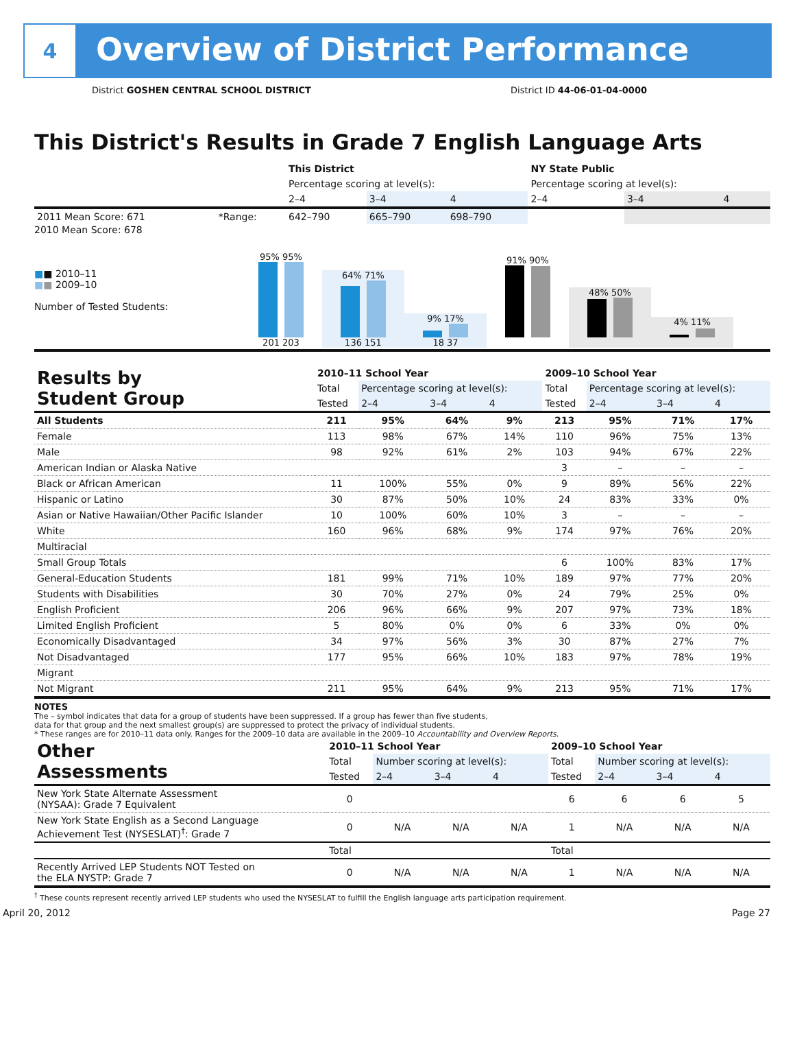4
Overview of District Performance
District GOSHEN CENTRAL SCHOOL DISTRICT District ID 44-06-01-04-0000
This District's Results in Grade 7 English Language Arts
| | | This District | | | NY State Public | | |
| | | Percentage scoring at level(s): | | | Percentage scoring at level(s): | | |
| | | 2–4 | 3–4 | 4 | 2–4 | 3–4 | 4 |
| 2011 Mean Score: 671 | *Range: | 642–790 | 665–790 | 698–790 | | | |
2010 Mean Score: 678
■■ 2010–11
■■ 2009–10
Number of Tested Students:
95% 95%
201 203
64% 71%
136 151
9% 17%
18 37
91% 90%
48% 50%
4% 11%
| Results by Student Group | 2010–11 School Year | | | | 2009–10 School Year | | | |
| | Total | Percentage scoring at level(s): | | | Total | Percentage scoring at level(s): | | |
| | Tested | 2–4 | 3–4 | 4 | Tested | 2–4 | 3–4 | 4 |
| All Students | 211 | 95% | 64% | 9% | 213 | 95% | 71% | 17% |
| Female | 113 | 98% | 67% | 14% | 110 | 96% | 75% | 13% |
| Male | 98 | 92% | 61% | 2% | 103 | 94% | 67% | 22% |
| American Indian or Alaska Native | | | | | 3 | – | – | – |
| Black or African American | 11 | 100% | 55% | 0% | 9 | 89% | 56% | 22% |
| Hispanic or Latino | 30 | 87% | 50% | 10% | 24 | 83% | 33% | 0% |
| Asian or Native Hawaiian/Other Pacific Islander | 10 | 100% | 60% | 10% | 3 | – | – | – |
| White | 160 | 96% | 68% | 9% | 174 | 97% | 76% | 20% |
| Multiracial | | | | | | | | |
| Small Group Totals | | | | | 6 | 100% | 83% | 17% |
| General-Education Students | 181 | 99% | 71% | 10% | 189 | 97% | 77% | 20% |
| Students with Disabilities | 30 | 70% | 27% | 0% | 24 | 79% | 25% | 0% |
| English Proficient | 206 | 96% | 66% | 9% | 207 | 97% | 73% | 18% |
| Limited English Proficient | 5 | 80% | 0% | 0% | 6 | 33% | 0% | 0% |
| Economically Disadvantaged | 34 | 97% | 56% | 3% | 30 | 87% | 27% | 7% |
| Not Disadvantaged | 177 | 95% | 66% | 10% | 183 | 97% | 78% | 19% |
| Migrant | | | | | | | | |
| Not Migrant | 211 | 95% | 64% | 9% | 213 | 95% | 71% | 17% |
NOTES
The – symbol indicates that data for a group of students have been suppressed. If a group has fewer than five students,
data for that group and the next smallest group(s) are suppressed to protect the privacy of individual students.
* These ranges are for 2010–11 data only. Ranges for the 2009–10 data are available in the 2009–10 Accountability and Overview Reports.
| Other Assessments | 2010–11 School Year | | | | 2009–10 School Year | | | |
| | Total | Number scoring at level(s): | | | Total | Number scoring at level(s): | | |
| | Tested | 2–4 | 3–4 | 4 | Tested | 2–4 | 3–4 | 4 |
| New York State Alternate Assessment (NYSAA): Grade 7 Equivalent | 0 | | | | 6 | 6 | 6 | 5 |
| New York State English as a Second Language Achievement Test (NYSESLAT)<sup>†</sup>: Grade 7 | 0 | N/A | N/A | N/A | 1 | N/A | N/A | N/A |
| | Total | | | | Total | | | |
| Recently Arrived LEP Students NOT Tested on the ELA NYSTP: Grade 7 | 0 | N/A | N/A | N/A | 1 | N/A | N/A | N/A |
<sup>†</sup> These counts represent recently arrived LEP students who used the NYSESLAT to fulfill the English language arts participation requirement.
April 20, 2012 Page 27